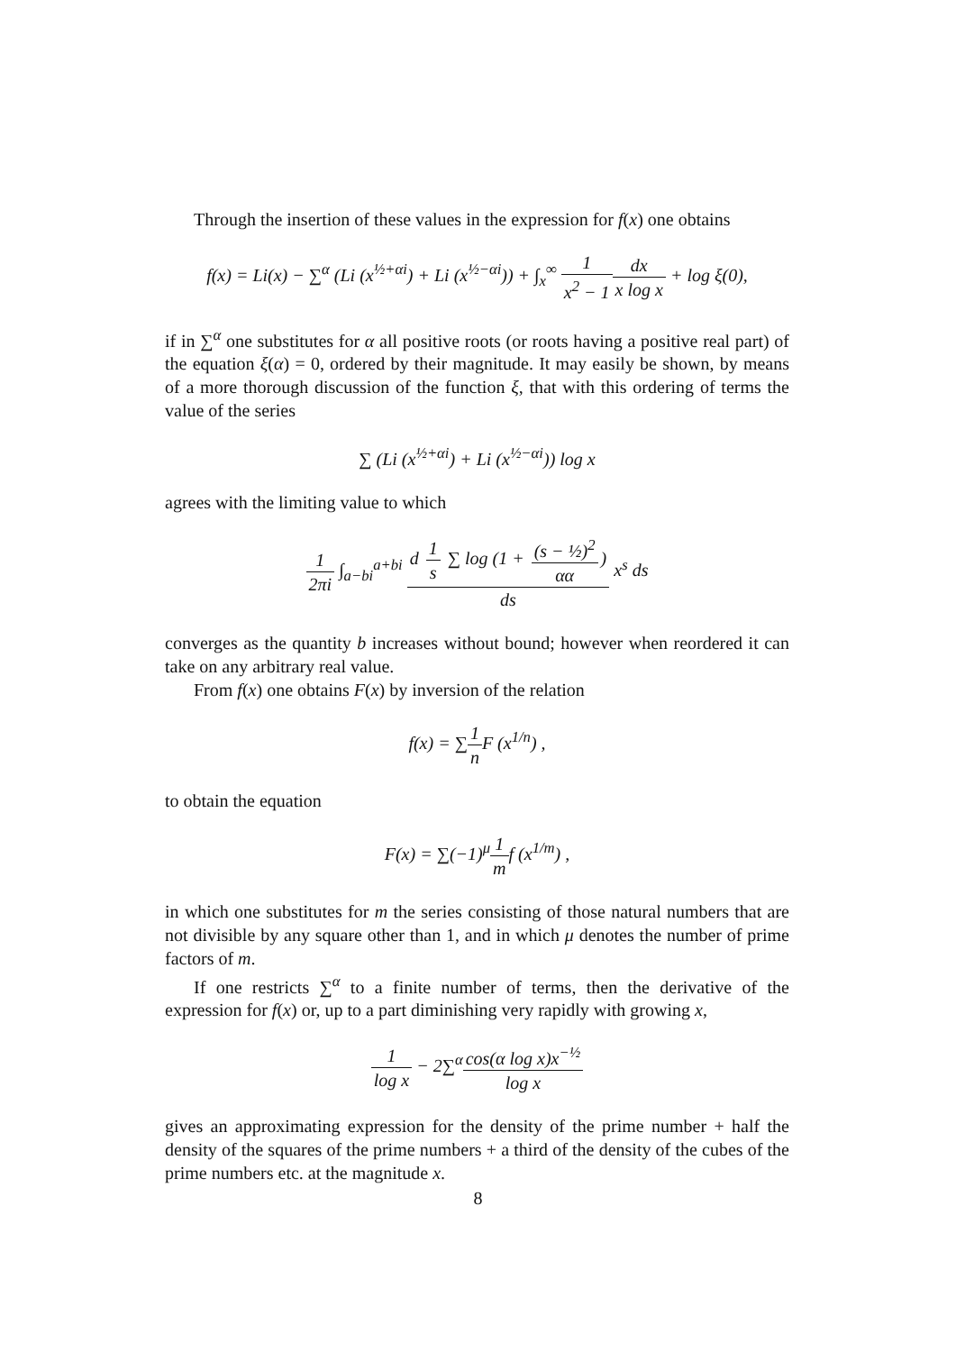Through the insertion of these values in the expression for f(x) one obtains
f(x) = Li(x) − ∑<sup>α</sup> (Li (x<sup>½+αi</sup>) + Li (x<sup>½−αi</sup>)) + ∫<sub>x</sub><sup>∞</sup> 1 x<sup>2</sup> − 1 dx x log x + log ξ(0),
if in ∑<sup>α</sup> one substitutes for α all positive roots (or roots having a positive real part) of the equation ξ(α) = 0, ordered by their magnitude. It may easily be shown, by means of a more thorough discussion of the function ξ, that with this ordering of terms the value of the series
∑ (Li (x<sup>½+αi</sup>) + Li (x<sup>½−αi</sup>)) log x
agrees with the limiting value to which
1 2πi ∫<sub>a−bi</sub><sup>a+bi</sup> d 1 s ∑ log (1 + (s − ½)<sup>2</sup> αα) ds x<sup>s</sup> ds
converges as the quantity b increases without bound; however when reordered it can take on any arbitrary real value.
From f(x) one obtains F(x) by inversion of the relation
f(x) = ∑1 n F (x<sup>1/n</sup>) ,
to obtain the equation
F(x) = ∑(−1)<sup>μ</sup>1 mf (x<sup>1/m</sup>) ,
in which one substitutes for m the series consisting of those natural numbers that are not divisible by any square other than 1, and in which μ denotes the number of prime factors of m.
If one restricts ∑<sup>α</sup> to a finite number of terms, then the derivative of the expression for f(x) or, up to a part diminishing very rapidly with growing x,
1 log x − 2∑<sup>α</sup>cos(α log x)x<sup>−½</sup> log x
gives an approximating expression for the density of the prime number + half the density of the squares of the prime numbers + a third of the density of the cubes of the prime numbers etc. at the magnitude x.
8